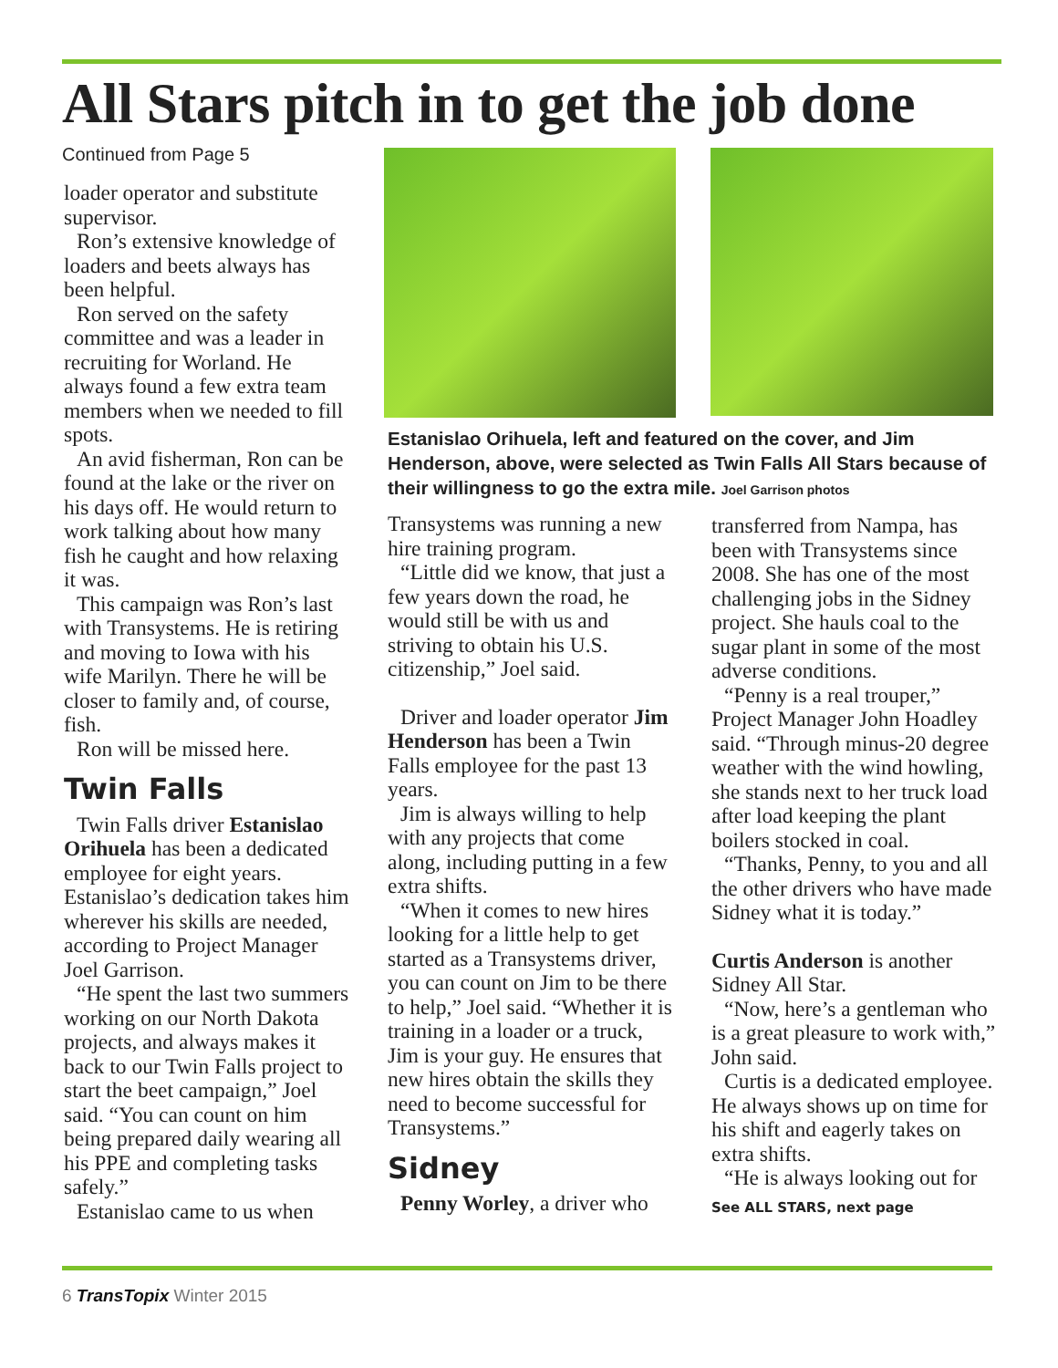All Stars pitch in to get the job done
Continued from Page 5
loader operator and substitute supervisor.
Ron’s extensive knowledge of loaders and beets always has been helpful.
Ron served on the safety committee and was a leader in recruiting for Worland. He always found a few extra team members when we needed to fill spots.
An avid fisherman, Ron can be found at the lake or the river on his days off. He would return to work talking about how many fish he caught and how relaxing it was.
This campaign was Ron’s last with Transystems. He is retiring and moving to Iowa with his wife Marilyn. There he will be closer to family and, of course, fish.
Ron will be missed here.
Twin Falls
Twin Falls driver Estanislao Orihuela has been a dedicated employee for eight years. Estanislao’s dedication takes him wherever his skills are needed, according to Project Manager Joel Garrison.
“He spent the last two summers working on our North Dakota projects, and always makes it back to our Twin Falls project to start the beet campaign,” Joel said. “You can count on him being prepared daily wearing all his PPE and completing tasks safely.”
Estanislao came to us when
Estanislao Orihuela, left and featured on the cover, and Jim Henderson, above, were selected as Twin Falls All Stars because of their willingness to go the extra mile. Joel Garrison photos
Transystems was running a new hire training program.
“Little did we know, that just a few years down the road, he would still be with us and striving to obtain his U.S. citizenship,” Joel said.
Driver and loader operator Jim Henderson has been a Twin Falls employee for the past 13 years.
Jim is always willing to help with any projects that come along, including putting in a few extra shifts.
“When it comes to new hires looking for a little help to get started as a Transystems driver, you can count on Jim to be there to help,” Joel said. “Whether it is training in a loader or a truck, Jim is your guy. He ensures that new hires obtain the skills they need to become successful for Transystems.”
Sidney
Penny Worley, a driver who
transferred from Nampa, has been with Transystems since 2008. She has one of the most challenging jobs in the Sidney project. She hauls coal to the sugar plant in some of the most adverse conditions.
“Penny is a real trouper,” Project Manager John Hoadley said. “Through minus-20 degree weather with the wind howling, she stands next to her truck load after load keeping the plant boilers stocked in coal.
“Thanks, Penny, to you and all the other drivers who have made Sidney what it is today.”
Curtis Anderson is another Sidney All Star.
“Now, here’s a gentleman who is a great pleasure to work with,” John said.
Curtis is a dedicated employee. He always shows up on time for his shift and eagerly takes on extra shifts.
“He is always looking out for
See ALL STARS, next page
6 TransTopix Winter 2015